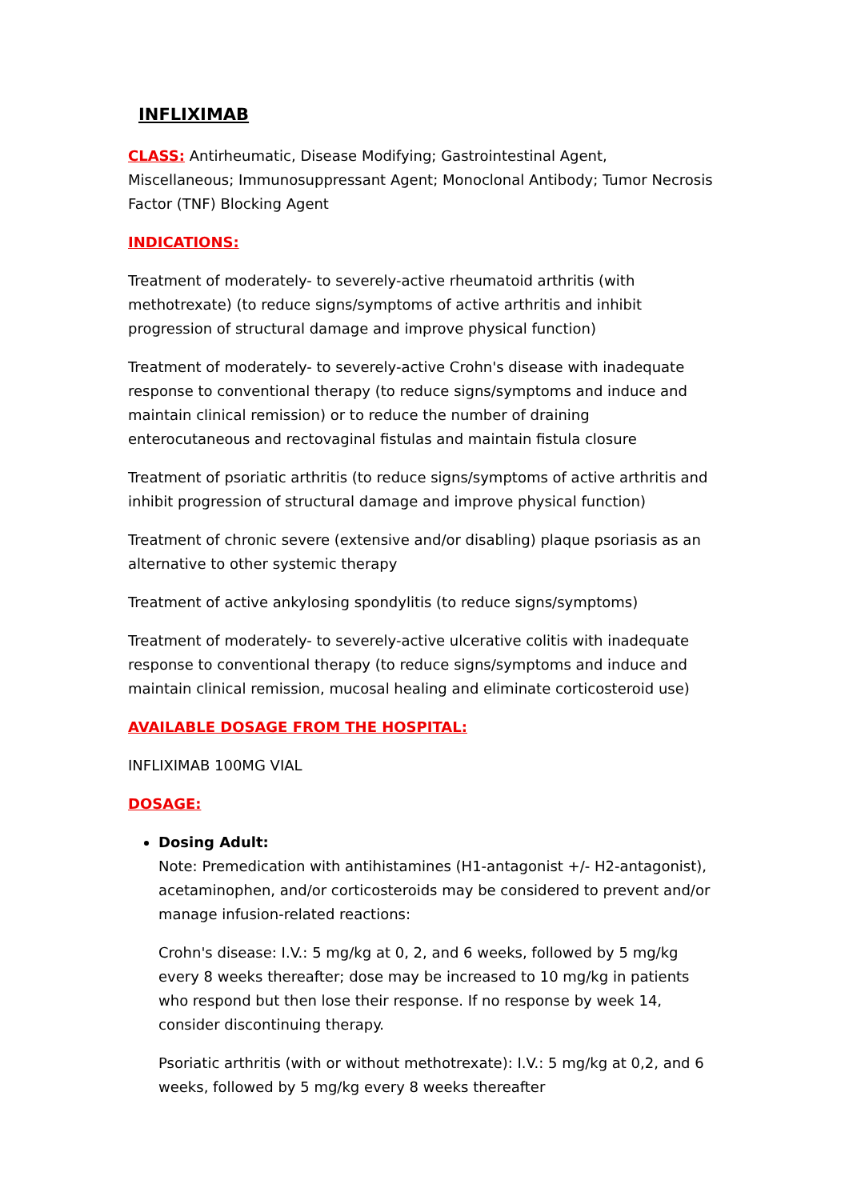INFLIXIMAB
CLASS: Antirheumatic, Disease Modifying; Gastrointestinal Agent, Miscellaneous; Immunosuppressant Agent; Monoclonal Antibody; Tumor Necrosis Factor (TNF) Blocking Agent
INDICATIONS:
Treatment of moderately- to severely-active rheumatoid arthritis (with methotrexate) (to reduce signs/symptoms of active arthritis and inhibit progression of structural damage and improve physical function)
Treatment of moderately- to severely-active Crohn's disease with inadequate response to conventional therapy (to reduce signs/symptoms and induce and maintain clinical remission) or to reduce the number of draining enterocutaneous and rectovaginal fistulas and maintain fistula closure
Treatment of psoriatic arthritis (to reduce signs/symptoms of active arthritis and inhibit progression of structural damage and improve physical function)
Treatment of chronic severe (extensive and/or disabling) plaque psoriasis as an alternative to other systemic therapy
Treatment of active ankylosing spondylitis (to reduce signs/symptoms)
Treatment of moderately- to severely-active ulcerative colitis with inadequate response to conventional therapy (to reduce signs/symptoms and induce and maintain clinical remission, mucosal healing and eliminate corticosteroid use)
AVAILABLE DOSAGE FROM THE HOSPITAL:
INFLIXIMAB 100MG VIAL
DOSAGE:
Dosing Adult:
Note: Premedication with antihistamines (H1-antagonist +/- H2-antagonist), acetaminophen, and/or corticosteroids may be considered to prevent and/or manage infusion-related reactions:
Crohn's disease: I.V.: 5 mg/kg at 0, 2, and 6 weeks, followed by 5 mg/kg every 8 weeks thereafter; dose may be increased to 10 mg/kg in patients who respond but then lose their response. If no response by week 14, consider discontinuing therapy.
Psoriatic arthritis (with or without methotrexate): I.V.: 5 mg/kg at 0,2, and 6 weeks, followed by 5 mg/kg every 8 weeks thereafter